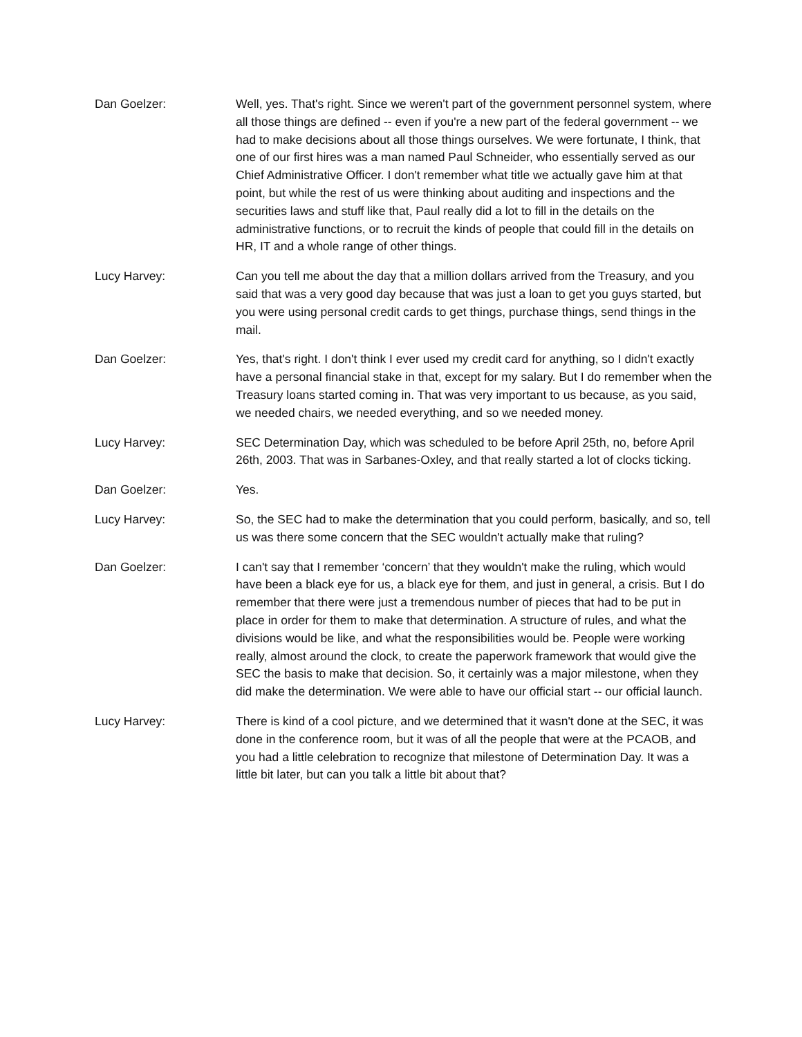Dan Goelzer: Well, yes. That's right. Since we weren't part of the government personnel system, where all those things are defined -- even if you're a new part of the federal government -- we had to make decisions about all those things ourselves. We were fortunate, I think, that one of our first hires was a man named Paul Schneider, who essentially served as our Chief Administrative Officer. I don't remember what title we actually gave him at that point, but while the rest of us were thinking about auditing and inspections and the securities laws and stuff like that, Paul really did a lot to fill in the details on the administrative functions, or to recruit the kinds of people that could fill in the details on HR, IT and a whole range of other things.
Lucy Harvey: Can you tell me about the day that a million dollars arrived from the Treasury, and you said that was a very good day because that was just a loan to get you guys started, but you were using personal credit cards to get things, purchase things, send things in the mail.
Dan Goelzer: Yes, that's right. I don't think I ever used my credit card for anything, so I didn't exactly have a personal financial stake in that, except for my salary. But I do remember when the Treasury loans started coming in. That was very important to us because, as you said, we needed chairs, we needed everything, and so we needed money.
Lucy Harvey: SEC Determination Day, which was scheduled to be before April 25th, no, before April 26th, 2003. That was in Sarbanes-Oxley, and that really started a lot of clocks ticking.
Dan Goelzer: Yes.
Lucy Harvey: So, the SEC had to make the determination that you could perform, basically, and so, tell us was there some concern that the SEC wouldn't actually make that ruling?
Dan Goelzer: I can't say that I remember ‘concern’ that they wouldn't make the ruling, which would have been a black eye for us, a black eye for them, and just in general, a crisis. But I do remember that there were just a tremendous number of pieces that had to be put in place in order for them to make that determination. A structure of rules, and what the divisions would be like, and what the responsibilities would be. People were working really, almost around the clock, to create the paperwork framework that would give the SEC the basis to make that decision. So, it certainly was a major milestone, when they did make the determination. We were able to have our official start -- our official launch.
Lucy Harvey: There is kind of a cool picture, and we determined that it wasn't done at the SEC, it was done in the conference room, but it was of all the people that were at the PCAOB, and you had a little celebration to recognize that milestone of Determination Day. It was a little bit later, but can you talk a little bit about that?